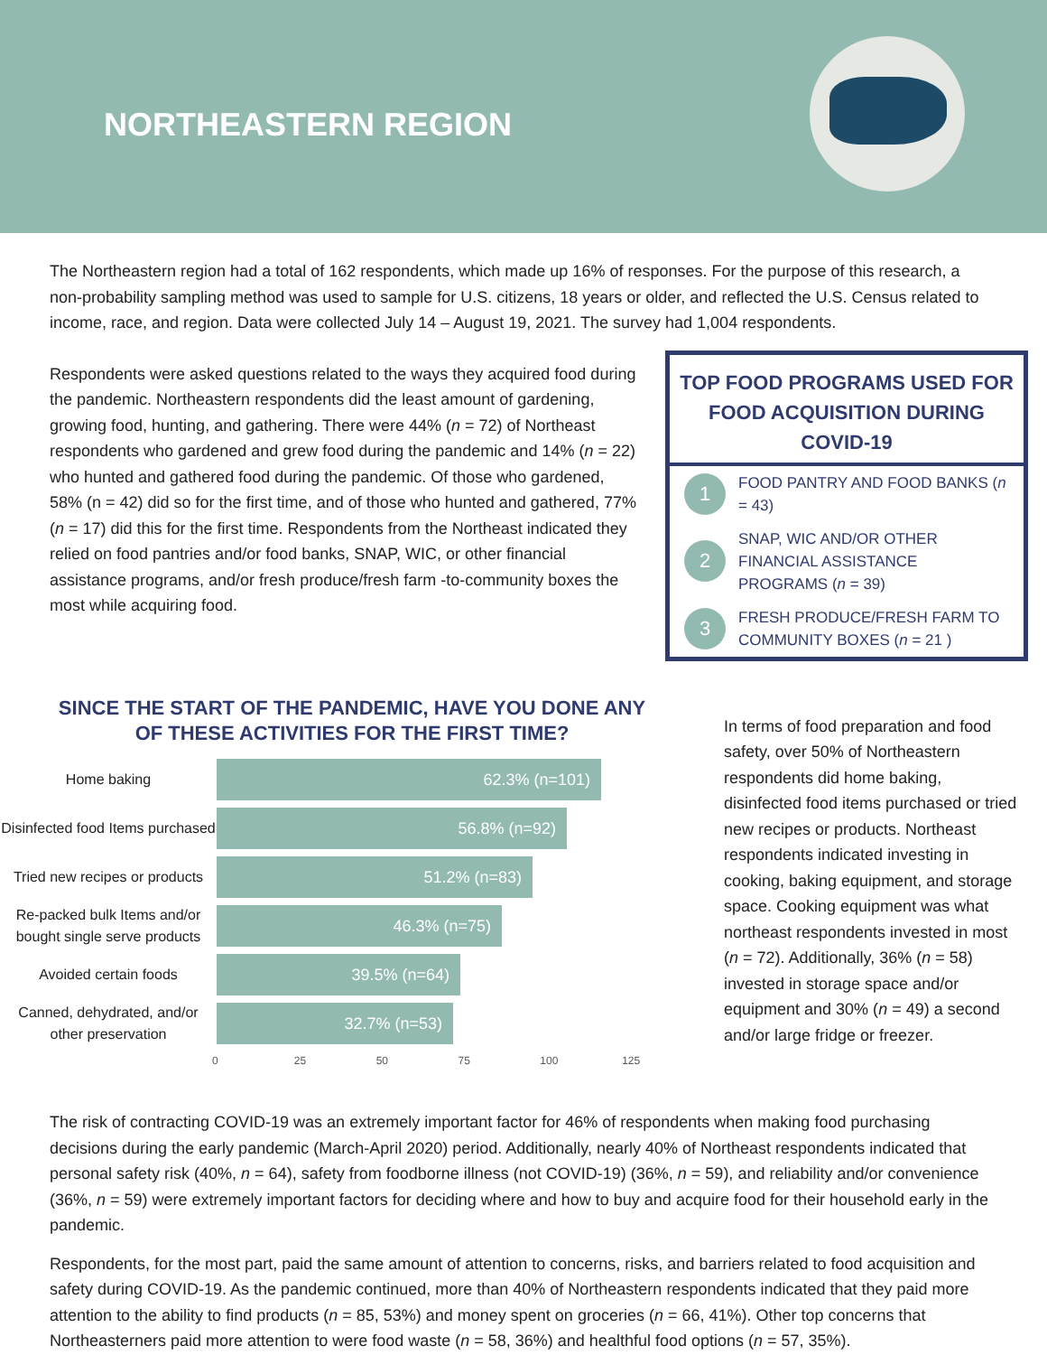NORTHEASTERN REGION
The Northeastern region had a total of 162 respondents, which made up 16% of responses. For the purpose of this research, a non-probability sampling method was used to sample for U.S. citizens, 18 years or older, and reflected the U.S. Census related to income, race, and region. Data were collected July 14 – August 19, 2021. The survey had 1,004 respondents.
Respondents were asked questions related to the ways they acquired food during the pandemic. Northeastern respondents did the least amount of gardening, growing food, hunting, and gathering. There were 44% (n = 72) of Northeast respondents who gardened and grew food during the pandemic and 14% (n = 22) who hunted and gathered food during the pandemic. Of those who gardened, 58% (n = 42) did so for the first time, and of those who hunted and gathered, 77% (n = 17) did this for the first time. Respondents from the Northeast indicated they relied on food pantries and/or food banks, SNAP, WIC, or other financial assistance programs, and/or fresh produce/fresh farm -to-community boxes the most while acquiring food.
TOP FOOD PROGRAMS USED FOR FOOD ACQUISITION DURING COVID-19
1
FOOD PANTRY AND FOOD BANKS (n = 43)
2
SNAP, WIC AND/OR OTHER FINANCIAL ASSISTANCE PROGRAMS (n = 39)
3
FRESH PRODUCE/FRESH FARM TO COMMUNITY BOXES (n = 21 )
SINCE THE START OF THE PANDEMIC, HAVE YOU DONE ANY
OF THESE ACTIVITIES FOR THE FIRST TIME?
Home baking
62.3% (n=101)
Disinfected food Items purchased
56.8% (n=92)
Tried new recipes or products
51.2% (n=83)
Re-packed bulk Items and/or bought single serve products
46.3% (n=75)
Avoided certain foods
39.5% (n=64)
Canned, dehydrated, and/or other preservation
32.7% (n=53)
0 25 50 75 100 125
In terms of food preparation and food safety, over 50% of Northeastern respondents did home baking, disinfected food items purchased or tried new recipes or products. Northeast respondents indicated investing in cooking, baking equipment, and storage space. Cooking equipment was what northeast respondents invested in most (n = 72). Additionally, 36% (n = 58) invested in storage space and/or equipment and 30% (n = 49) a second and/or large fridge or freezer.
The risk of contracting COVID-19 was an extremely important factor for 46% of respondents when making food purchasing decisions during the early pandemic (March-April 2020) period. Additionally, nearly 40% of Northeast respondents indicated that personal safety risk (40%, n = 64), safety from foodborne illness (not COVID-19) (36%, n = 59), and reliability and/or convenience (36%, n = 59) were extremely important factors for deciding where and how to buy and acquire food for their household early in the pandemic.
Respondents, for the most part, paid the same amount of attention to concerns, risks, and barriers related to food acquisition and safety during COVID-19. As the pandemic continued, more than 40% of Northeastern respondents indicated that they paid more attention to the ability to find products (n = 85, 53%) and money spent on groceries (n = 66, 41%). Other top concerns that Northeasterners paid more attention to were food waste (n = 58, 36%) and healthful food options (n = 57, 35%).